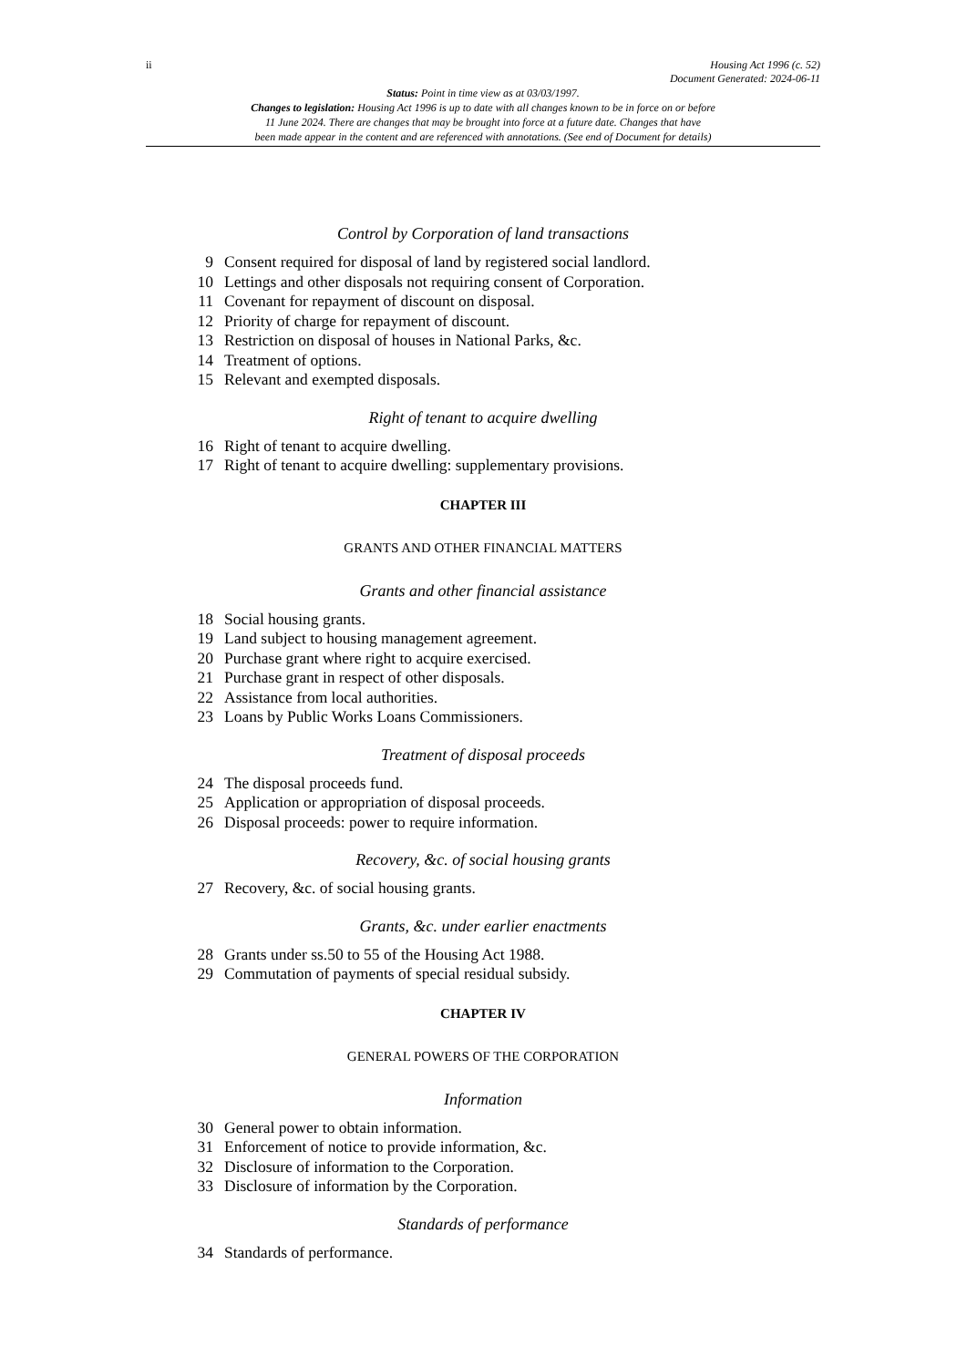ii Housing Act 1996 (c. 52)
Document Generated: 2024-06-11
Status: Point in time view as at 03/03/1997.
Changes to legislation: Housing Act 1996 is up to date with all changes known to be in force on or before
11 June 2024. There are changes that may be brought into force at a future date. Changes that have
been made appear in the content and are referenced with annotations. (See end of Document for details)
Control by Corporation of land transactions
9 Consent required for disposal of land by registered social landlord.
10 Lettings and other disposals not requiring consent of Corporation.
11 Covenant for repayment of discount on disposal.
12 Priority of charge for repayment of discount.
13 Restriction on disposal of houses in National Parks, &c.
14 Treatment of options.
15 Relevant and exempted disposals.
Right of tenant to acquire dwelling
16 Right of tenant to acquire dwelling.
17 Right of tenant to acquire dwelling: supplementary provisions.
CHAPTER III
GRANTS AND OTHER FINANCIAL MATTERS
Grants and other financial assistance
18 Social housing grants.
19 Land subject to housing management agreement.
20 Purchase grant where right to acquire exercised.
21 Purchase grant in respect of other disposals.
22 Assistance from local authorities.
23 Loans by Public Works Loans Commissioners.
Treatment of disposal proceeds
24 The disposal proceeds fund.
25 Application or appropriation of disposal proceeds.
26 Disposal proceeds: power to require information.
Recovery, &c. of social housing grants
27 Recovery, &c. of social housing grants.
Grants, &c. under earlier enactments
28 Grants under ss.50 to 55 of the Housing Act 1988.
29 Commutation of payments of special residual subsidy.
CHAPTER IV
GENERAL POWERS OF THE CORPORATION
Information
30 General power to obtain information.
31 Enforcement of notice to provide information, &c.
32 Disclosure of information to the Corporation.
33 Disclosure of information by the Corporation.
Standards of performance
34 Standards of performance.